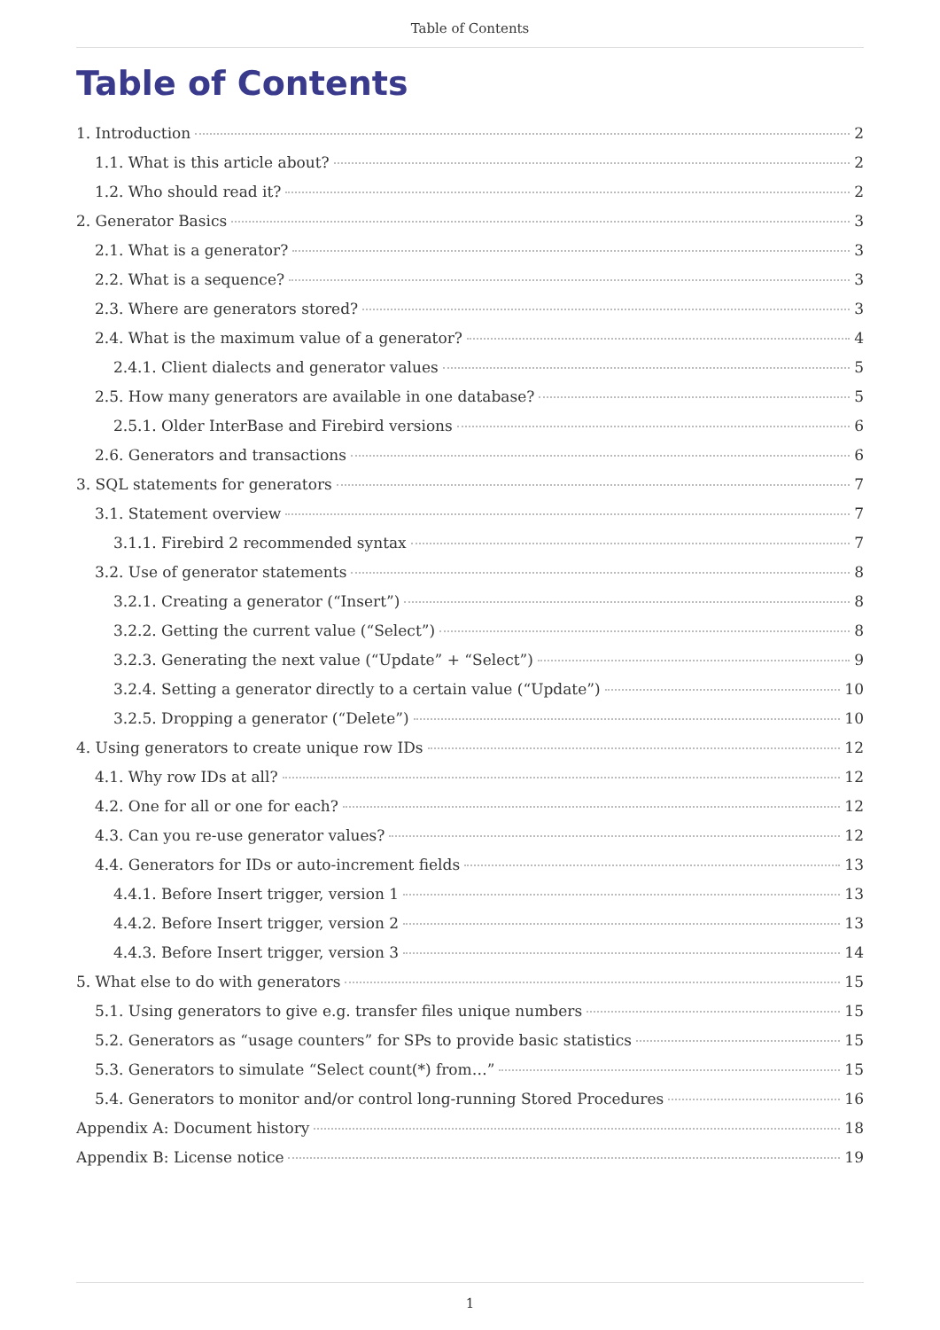Table of Contents
Table of Contents
1. Introduction 2
1.1. What is this article about? 2
1.2. Who should read it? 2
2. Generator Basics 3
2.1. What is a generator? 3
2.2. What is a sequence? 3
2.3. Where are generators stored? 3
2.4. What is the maximum value of a generator? 4
2.4.1. Client dialects and generator values 5
2.5. How many generators are available in one database? 5
2.5.1. Older InterBase and Firebird versions 6
2.6. Generators and transactions 6
3. SQL statements for generators 7
3.1. Statement overview 7
3.1.1. Firebird 2 recommended syntax 7
3.2. Use of generator statements 8
3.2.1. Creating a generator (“Insert”) 8
3.2.2. Getting the current value (“Select”) 8
3.2.3. Generating the next value (“Update” + “Select”) 9
3.2.4. Setting a generator directly to a certain value (“Update”) 10
3.2.5. Dropping a generator (“Delete”) 10
4. Using generators to create unique row IDs 12
4.1. Why row IDs at all? 12
4.2. One for all or one for each? 12
4.3. Can you re-use generator values? 12
4.4. Generators for IDs or auto-increment fields 13
4.4.1. Before Insert trigger, version 1 13
4.4.2. Before Insert trigger, version 2 13
4.4.3. Before Insert trigger, version 3 14
5. What else to do with generators 15
5.1. Using generators to give e.g. transfer files unique numbers 15
5.2. Generators as “usage counters” for SPs to provide basic statistics 15
5.3. Generators to simulate “Select count(*) from…” 15
5.4. Generators to monitor and/or control long-running Stored Procedures 16
Appendix A: Document history 18
Appendix B: License notice 19
1